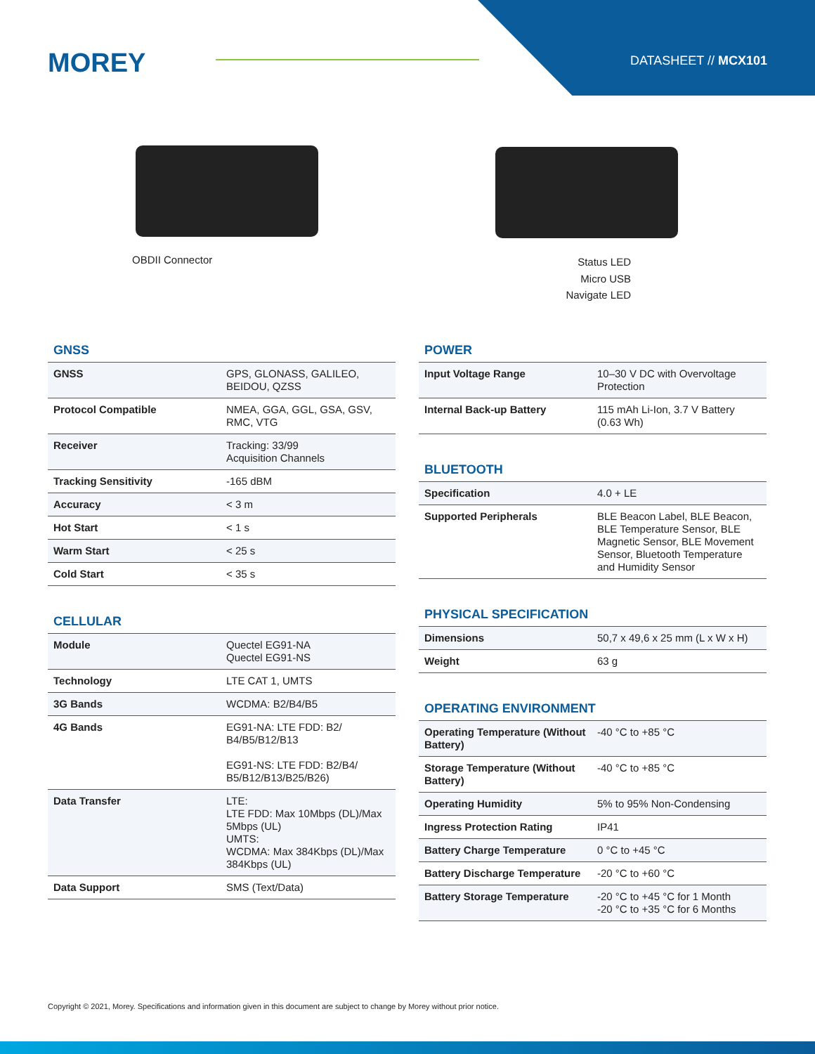MOREY DATASHEET // MCX101
OBDII Connector
Status LED
Micro USB
Navigate LED
GNSS
| GNSS | GPS, GLONASS, GALILEO, BEIDOU, QZSS |
| Protocol Compatible | NMEA, GGA, GGL, GSA, GSV, RMC, VTG |
| Receiver | Tracking: 33/99 Acquisition Channels |
| Tracking Sensitivity | -165 dBM |
| Accuracy | < 3 m |
| Hot Start | < 1 s |
| Warm Start | < 25 s |
| Cold Start | < 35 s |
CELLULAR
| Module | Quectel EG91-NA Quectel EG91-NS |
| Technology | LTE CAT 1, UMTS |
| 3G Bands | WCDMA: B2/B4/B5 |
| 4G Bands | EG91-NA: LTE FDD: B2/ B4/B5/B12/B13 EG91-NS: LTE FDD: B2/B4/ B5/B12/B13/B25/B26) |
| Data Transfer | LTE: LTE FDD: Max 10Mbps (DL)/Max 5Mbps (UL) UMTS: WCDMA: Max 384Kbps (DL)/Max 384Kbps (UL) |
| Data Support | SMS (Text/Data) |
POWER
| Input Voltage Range | 10–30 V DC with Overvoltage Protection |
| Internal Back-up Battery | 115 mAh Li-Ion, 3.7 V Battery (0.63 Wh) |
BLUETOOTH
| Specification | 4.0 + LE |
| Supported Peripherals | BLE Beacon Label, BLE Beacon, BLE Temperature Sensor, BLE Magnetic Sensor, BLE Movement Sensor, Bluetooth Temperature and Humidity Sensor |
PHYSICAL SPECIFICATION
| Dimensions | 50,7 x 49,6 x 25 mm (L x W x H) |
| Weight | 63 g |
OPERATING ENVIRONMENT
| Operating Temperature (Without Battery) | -40 °C to +85 °C |
| Storage Temperature (Without Battery) | -40 °C to +85 °C |
| Operating Humidity | 5% to 95% Non-Condensing |
| Ingress Protection Rating | IP41 |
| Battery Charge Temperature | 0 °C to +45 °C |
| Battery Discharge Temperature | -20 °C to +60 °C |
| Battery Storage Temperature | -20 °C to +45 °C for 1 Month -20 °C to +35 °C for 6 Months |
Copyright © 2021, Morey. Specifications and information given in this document are subject to change by Morey without prior notice.